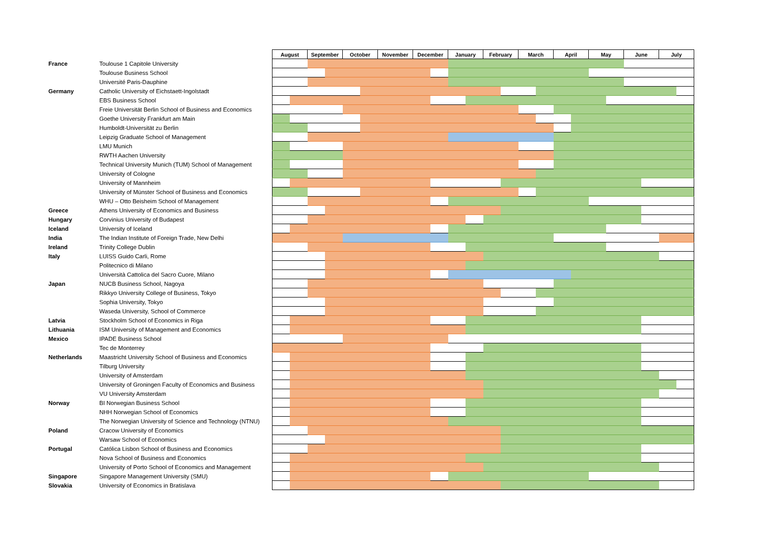| | | August | | September | | October | | November | December | | January | | February | | March | | April | | May | | June | | July | |
| France | Toulouse 1 Capitole University | | | | | | | | | | | | | | | | | | | | | | | |
| | Toulouse Business School | | | | | | | | | | | | | | | | | | | | | | | |
| | Université Paris-Dauphine | | | | | | | | | | | | | | | | | | | | | | | |
| Germany | Catholic University of Eichstaett-Ingolstadt | | | | | | | | | | | | | | | | | | | | | | | |
| | EBS Business School | | | | | | | | | | | | | | | | | | | | | | | |
| | Freie Universität Berlin School of Business and Economics | | | | | | | | | | | | | | | | | | | | | | | |
| | Goethe University Frankfurt am Main | | | | | | | | | | | | | | | | | | | | | | | |
| | Humboldt-Universität zu Berlin | | | | | | | | | | | | | | | | | | | | | | | |
| | Leipzig Graduate School of Management | | | | | | | | | | | | | | | | | | | | | | | |
| | LMU Munich | | | | | | | | | | | | | | | | | | | | | | | |
| | RWTH Aachen University | | | | | | | | | | | | | | | | | | | | | | | |
| | Technical University Munich (TUM) School of Management | | | | | | | | | | | | | | | | | | | | | | | |
| | University of Cologne | | | | | | | | | | | | | | | | | | | | | | | |
| | University of Mannheim | | | | | | | | | | | | | | | | | | | | | | | |
| | University of Münster School of Business and Economics | | | | | | | | | | | | | | | | | | | | | | | |
| | WHU – Otto Beisheim School of Management | | | | | | | | | | | | | | | | | | | | | | | |
| Greece | Athens University of Economics and Business | | | | | | | | | | | | | | | | | | | | | | | |
| Hungary | Corvinius University of Budapest | | | | | | | | | | | | | | | | | | | | | | | |
| Iceland | University of Iceland | | | | | | | | | | | | | | | | | | | | | | | |
| India | The Indian Institute of Foreign Trade, New Delhi | | | | | | | | | | | | | | | | | | | | | | | |
| Ireland | Trinity College Dublin | | | | | | | | | | | | | | | | | | | | | | | |
| Italy | LUISS Guido Carli, Rome | | | | | | | | | | | | | | | | | | | | | | | |
| | Politecnico di Milano | | | | | | | | | | | | | | | | | | | | | | | |
| | Università Cattolica del Sacro Cuore, Milano | | | | | | | | | | | | | | | | | | | | | | | |
| Japan | NUCB Business School, Nagoya | | | | | | | | | | | | | | | | | | | | | | | |
| | Rikkyo University College of Business, Tokyo | | | | | | | | | | | | | | | | | | | | | | | |
| | Sophia University, Tokyo | | | | | | | | | | | | | | | | | | | | | | | |
| | Waseda University, School of Commerce | | | | | | | | | | | | | | | | | | | | | | | |
| Latvia | Stockholm School of Economics in Riga | | | | | | | | | | | | | | | | | | | | | | | |
| Lithuania | ISM University of Management and Economics | | | | | | | | | | | | | | | | | | | | | | | |
| Mexico | IPADE Business School | | | | | | | | | | | | | | | | | | | | | | | |
| | Tec de Monterrey | | | | | | | | | | | | | | | | | | | | | | | |
| Netherlands | Maastricht University School of Business and Economics | | | | | | | | | | | | | | | | | | | | | | | |
| | Tilburg University | | | | | | | | | | | | | | | | | | | | | | | |
| | University of Amsterdam | | | | | | | | | | | | | | | | | | | | | | | |
| | University of Groningen Faculty of Economics and Business | | | | | | | | | | | | | | | | | | | | | | | |
| | VU University Amsterdam | | | | | | | | | | | | | | | | | | | | | | | |
| Norway | BI Norwegian Business School | | | | | | | | | | | | | | | | | | | | | | | |
| | NHH Norwegian School of Economics | | | | | | | | | | | | | | | | | | | | | | | |
| | The Norwegian University of Science and Technology (NTNU) | | | | | | | | | | | | | | | | | | | | | | | |
| Poland | Cracow University of Economics | | | | | | | | | | | | | | | | | | | | | | | |
| | Warsaw School of Economics | | | | | | | | | | | | | | | | | | | | | | | |
| Portugal | Católica Lisbon School of Business and Economics | | | | | | | | | | | | | | | | | | | | | | | |
| | Nova School of Business and Economics | | | | | | | | | | | | | | | | | | | | | | | |
| | University of Porto School of Economics and Management | | | | | | | | | | | | | | | | | | | | | | | |
| Singapore | Singapore Management University (SMU) | | | | | | | | | | | | | | | | | | | | | | | |
| Slovakia | University of Economics in Bratislava | | | | | | | | | | | | | | | | | | | | | | | |